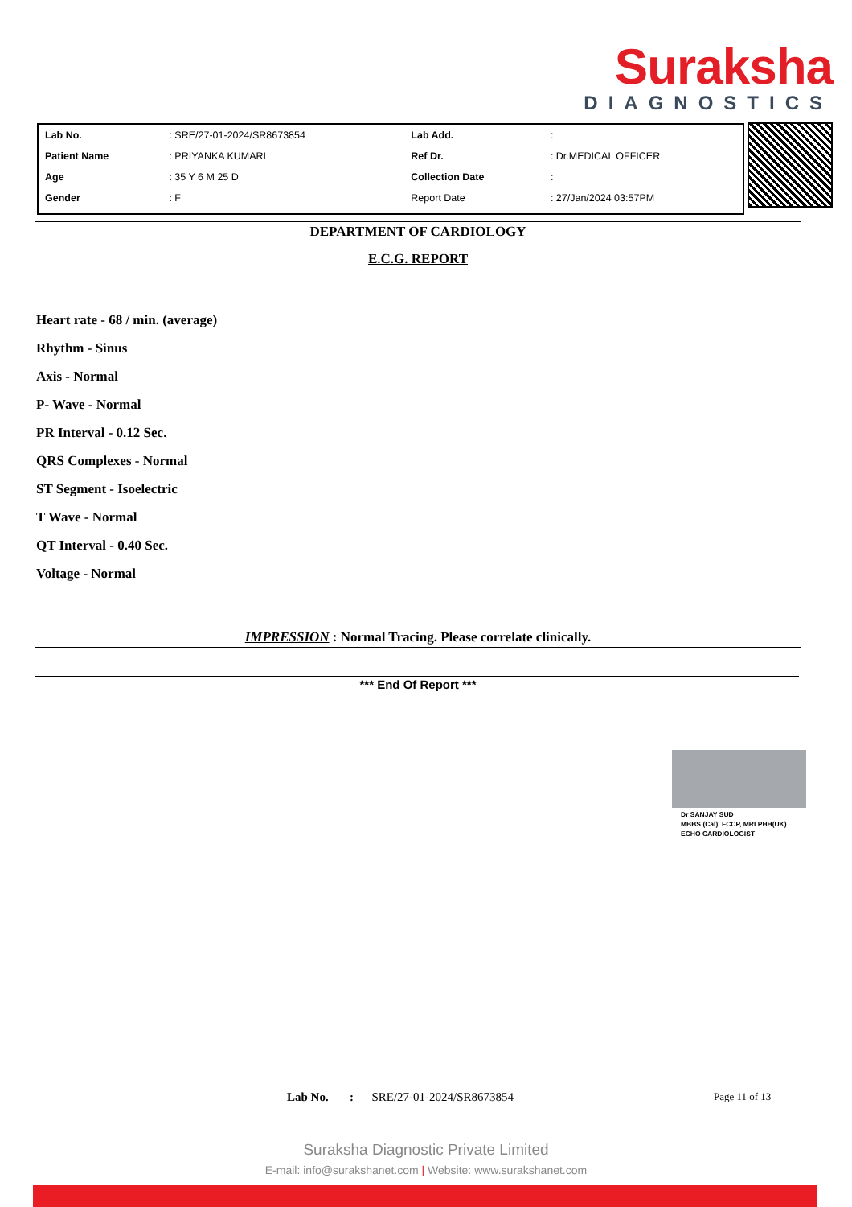Suraksha
DIAGNOSTICS
| Lab No. | : SRE/27-01-2024/SR8673854 | Lab Add. | : |
| Patient Name | : PRIYANKA KUMARI | Ref Dr. | : Dr.MEDICAL OFFICER |
| Age | : 35 Y 6 M 25 D | Collection Date | : |
| Gender | : F | Report Date | : 27/Jan/2024 03:57PM |
DEPARTMENT OF CARDIOLOGY
E.C.G. REPORT
Heart rate - 68 / min. (average)
Rhythm - Sinus
Axis - Normal
P- Wave - Normal
PR Interval - 0.12 Sec.
QRS Complexes - Normal
ST Segment - Isoelectric
T Wave - Normal
QT Interval - 0.40 Sec.
Voltage - Normal
IMPRESSION : Normal Tracing. Please correlate clinically.
*** End Of Report ***
Dr SANJAY SUD
MBBS (Cal), FCCP, MRI PHH(UK)
ECHO CARDIOLOGIST
Lab No. : SRE/27-01-2024/SR8673854
Page 11 of 13
Suraksha Diagnostic Private Limited
E-mail: info@surakshanet.com | Website: www.surakshanet.com